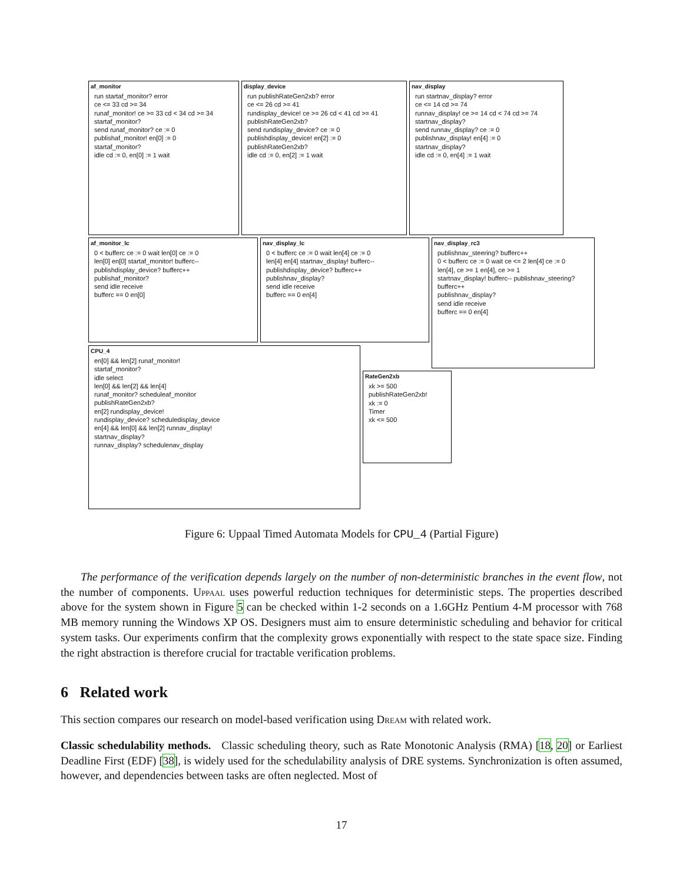af_monitor
run startaf_monitor? error
ce <= 33 cd >= 34
runaf_monitor! ce >= 33 cd < 34 cd >= 34 startaf_monitor?
send runaf_monitor? ce := 0
publishaf_monitor! en[0] := 0
startaf_monitor?
idle cd := 0, en[0] := 1 wait
display_device
run publishRateGen2xb? error
ce <= 26 cd >= 41
rundisplay_device! ce >= 26 cd < 41 cd >= 41 publishRateGen2xb?
send rundisplay_device? ce := 0
publishdisplay_device! en[2] := 0
publishRateGen2xb?
idle cd := 0, en[2] := 1 wait
nav_display
run startnav_display? error
ce <= 14 cd >= 74
runnav_display! ce >= 14 cd < 74 cd >= 74 startnav_display?
send runnav_display? ce := 0
publishnav_display! en[4] := 0
startnav_display?
idle cd := 0, en[4] := 1 wait
af_monitor_lc
0 < bufferc ce := 0 wait len[0] ce := 0
len[0] en[0] startaf_monitor! bufferc--
publishdisplay_device? bufferc++
publishaf_monitor?
send idle receive
bufferc == 0 en[0]
nav_display_lc
0 < bufferc ce := 0 wait len[4] ce := 0
len[4] en[4] startnav_display! bufferc--
publishdisplay_device? bufferc++
publishnav_display?
send idle receive
bufferc == 0 en[4]
nav_display_rc3
publishnav_steering? bufferc++
0 < bufferc ce := 0 wait ce <= 2 len[4] ce := 0
len[4], ce >= 1 en[4], ce >= 1
startnav_display! bufferc-- publishnav_steering? bufferc++
publishnav_display?
send idle receive
bufferc == 0 en[4]
CPU_4
en[0] && len[2] runaf_monitor!
startaf_monitor?
idle select
len[0] && len[2] && len[4]
runaf_monitor? scheduleaf_monitor
publishRateGen2xb?
en[2] rundisplay_device!
rundisplay_device? scheduledisplay_device
en[4] && len[0] && len[2] runnav_display!
startnav_display?
runnav_display? schedulenav_display
RateGen2xb
xk >= 500
publishRateGen2xb!
xk := 0
Timer
xk <= 500
Figure 6: Uppaal Timed Automata Models for CPU_4 (Partial Figure)
The performance of the verification depends largely on the number of non-deterministic branches in the event flow, not the number of components. Uppaal uses powerful reduction techniques for deterministic steps. The properties described above for the system shown in Figure 5 can be checked within 1-2 seconds on a 1.6GHz Pentium 4-M processor with 768 MB memory running the Windows XP OS. Designers must aim to ensure deterministic scheduling and behavior for critical system tasks. Our experiments confirm that the complexity grows exponentially with respect to the state space size. Finding the right abstraction is therefore crucial for tractable verification problems.
6 Related work
This section compares our research on model-based verification using Dream with related work.
Classic schedulability methods. Classic scheduling theory, such as Rate Monotonic Analysis (RMA) [18, 20] or Earliest Deadline First (EDF) [38], is widely used for the schedulability analysis of DRE systems. Synchronization is often assumed, however, and dependencies between tasks are often neglected. Most of
17